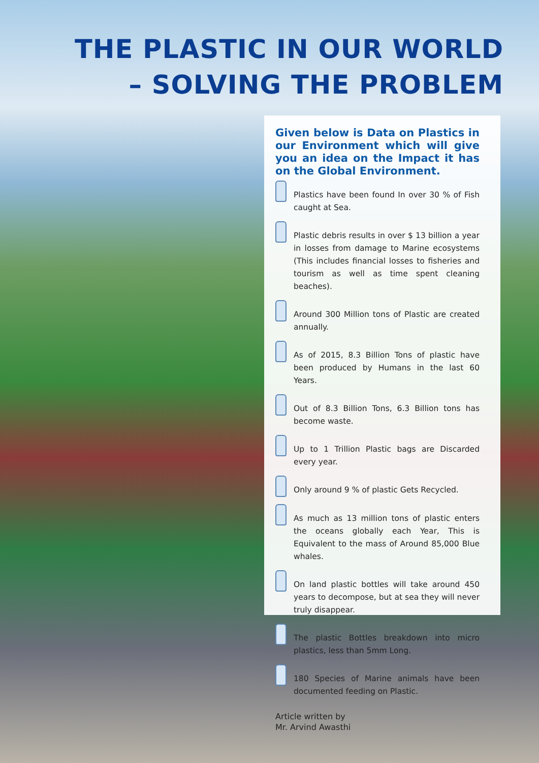THE PLASTIC IN OUR WORLD
– SOLVING THE PROBLEM
Given below is Data on Plastics in our Environment which will give you an idea on the Impact it has on the Global Environment.
Plastics have been found In over 30 % of Fish caught at Sea.
Plastic debris results in over $ 13 billion a year in losses from damage to Marine ecosystems (This includes financial losses to fisheries and tourism as well as time spent cleaning beaches).
Around 300 Million tons of Plastic are created annually.
As of 2015, 8.3 Billion Tons of plastic have been produced by Humans in the last 60 Years.
Out of 8.3 Billion Tons, 6.3 Billion tons has become waste.
Up to 1 Trillion Plastic bags are Discarded every year.
Only around 9 % of plastic Gets Recycled.
As much as 13 million tons of plastic enters the oceans globally each Year, This is Equivalent to the mass of Around 85,000 Blue whales.
On land plastic bottles will take around 450 years to decompose, but at sea they will never truly disappear.
The plastic Bottles breakdown into micro plastics, less than 5mm Long.
180 Species of Marine animals have been documented feeding on Plastic.
Article written by
Mr. Arvind Awasthi